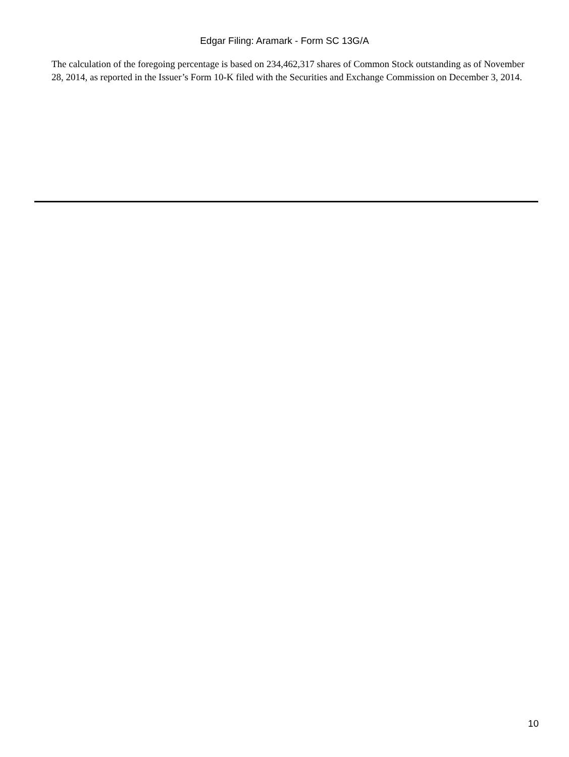Edgar Filing: Aramark - Form SC 13G/A
The calculation of the foregoing percentage is based on 234,462,317 shares of Common Stock outstanding as of November 28, 2014, as reported in the Issuer’s Form 10-K filed with the Securities and Exchange Commission on December 3, 2014.
10